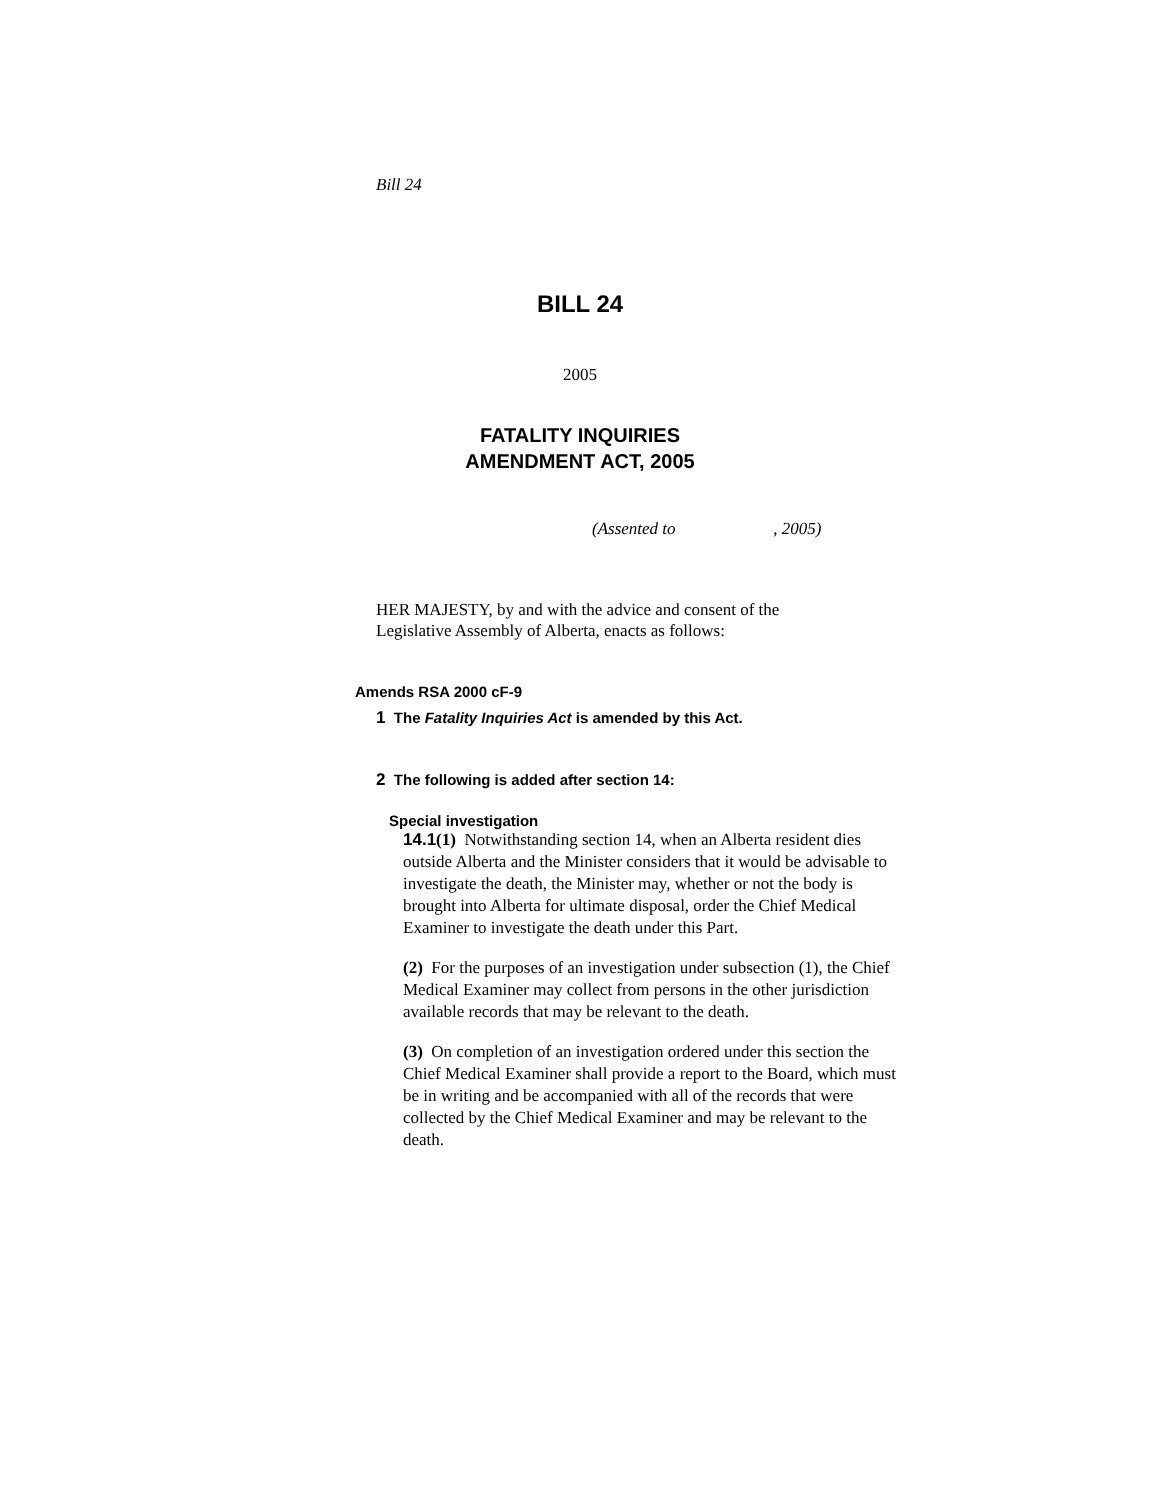Bill 24
BILL 24
2005
FATALITY INQUIRIES
AMENDMENT ACT, 2005
(Assented to , 2005)
HER MAJESTY, by and with the advice and consent of the Legislative Assembly of Alberta, enacts as follows:
Amends RSA 2000 cF-9
1 The Fatality Inquiries Act is amended by this Act.
2 The following is added after section 14:
Special investigation
14.1(1) Notwithstanding section 14, when an Alberta resident dies outside Alberta and the Minister considers that it would be advisable to investigate the death, the Minister may, whether or not the body is brought into Alberta for ultimate disposal, order the Chief Medical Examiner to investigate the death under this Part.
(2) For the purposes of an investigation under subsection (1), the Chief Medical Examiner may collect from persons in the other jurisdiction available records that may be relevant to the death.
(3) On completion of an investigation ordered under this section the Chief Medical Examiner shall provide a report to the Board, which must be in writing and be accompanied with all of the records that were collected by the Chief Medical Examiner and may be relevant to the death.